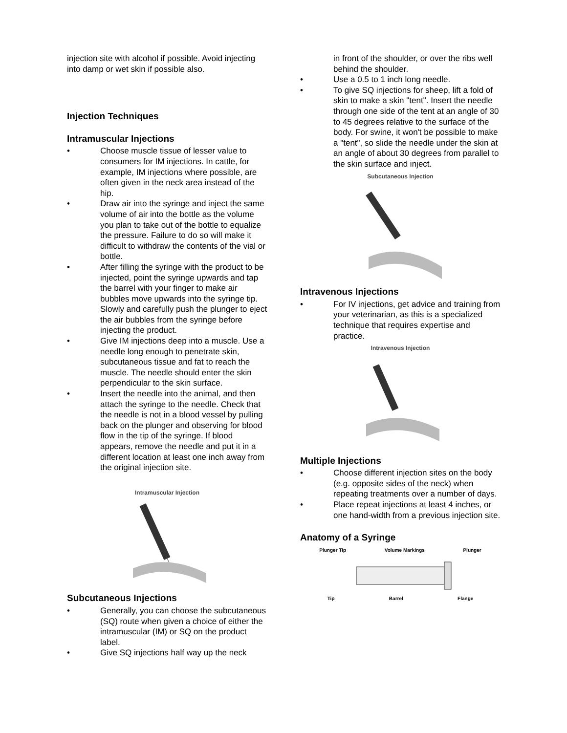injection site with alcohol if possible. Avoid injecting into damp or wet skin if possible also.
Injection Techniques
Intramuscular Injections
• Choose muscle tissue of lesser value to consumers for IM injections. In cattle, for example, IM injections where possible, are often given in the neck area instead of the hip.
• Draw air into the syringe and inject the same volume of air into the bottle as the volume you plan to take out of the bottle to equalize the pressure. Failure to do so will make it difficult to withdraw the contents of the vial or bottle.
• After filling the syringe with the product to be injected, point the syringe upwards and tap the barrel with your finger to make air bubbles move upwards into the syringe tip. Slowly and carefully push the plunger to eject the air bubbles from the syringe before injecting the product.
• Give IM injections deep into a muscle. Use a needle long enough to penetrate skin, subcutaneous tissue and fat to reach the muscle. The needle should enter the skin perpendicular to the skin surface.
• Insert the needle into the animal, and then attach the syringe to the needle. Check that the needle is not in a blood vessel by pulling back on the plunger and observing for blood flow in the tip of the syringe. If blood appears, remove the needle and put it in a different location at least one inch away from the original injection site.
Intramuscular Injection
Subcutaneous Injections
• Generally, you can choose the subcutaneous (SQ) route when given a choice of either the intramuscular (IM) or SQ on the product label.
• Give SQ injections half way up the neck
in front of the shoulder, or over the ribs well behind the shoulder.
• Use a 0.5 to 1 inch long needle.
• To give SQ injections for sheep, lift a fold of skin to make a skin "tent". Insert the needle through one side of the tent at an angle of 30 to 45 degrees relative to the surface of the body. For swine, it won't be possible to make a "tent", so slide the needle under the skin at an angle of about 30 degrees from parallel to the skin surface and inject.
Subcutaneous Injection
Intravenous Injections
• For IV injections, get advice and training from your veterinarian, as this is a specialized technique that requires expertise and practice.
Intravenous Injection
Multiple Injections
• Choose different injection sites on the body (e.g. opposite sides of the neck) when repeating treatments over a number of days.
• Place repeat injections at least 4 inches, or one hand-width from a previous injection site.
Anatomy of a Syringe
Plunger Tip Volume Markings Plunger
Tip Barrel Flange